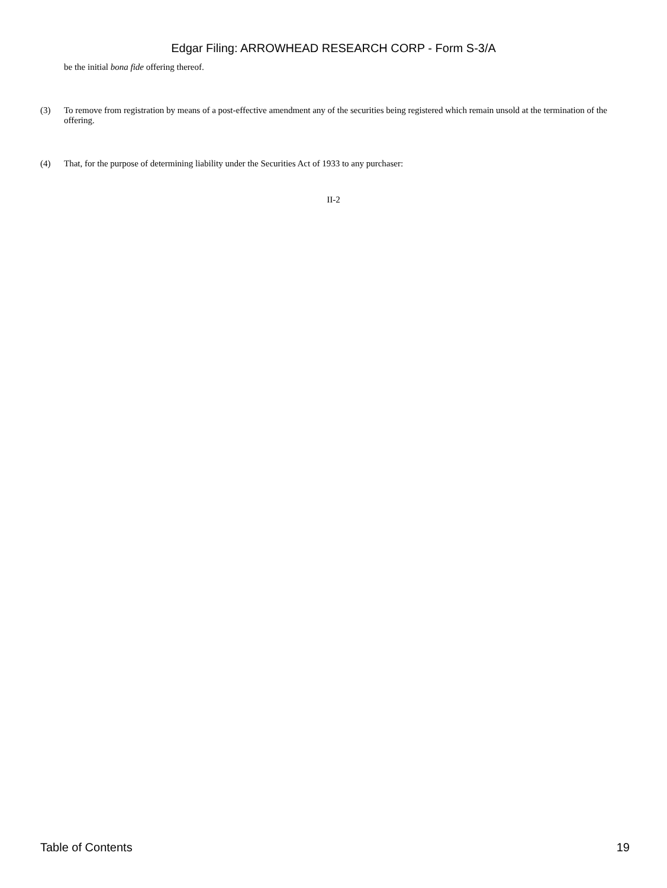Edgar Filing: ARROWHEAD RESEARCH CORP - Form S-3/A
be the initial bona fide offering thereof.
(3) To remove from registration by means of a post-effective amendment any of the securities being registered which remain unsold at the termination of the offering.
(4) That, for the purpose of determining liability under the Securities Act of 1933 to any purchaser:
II-2
Table of Contents 19